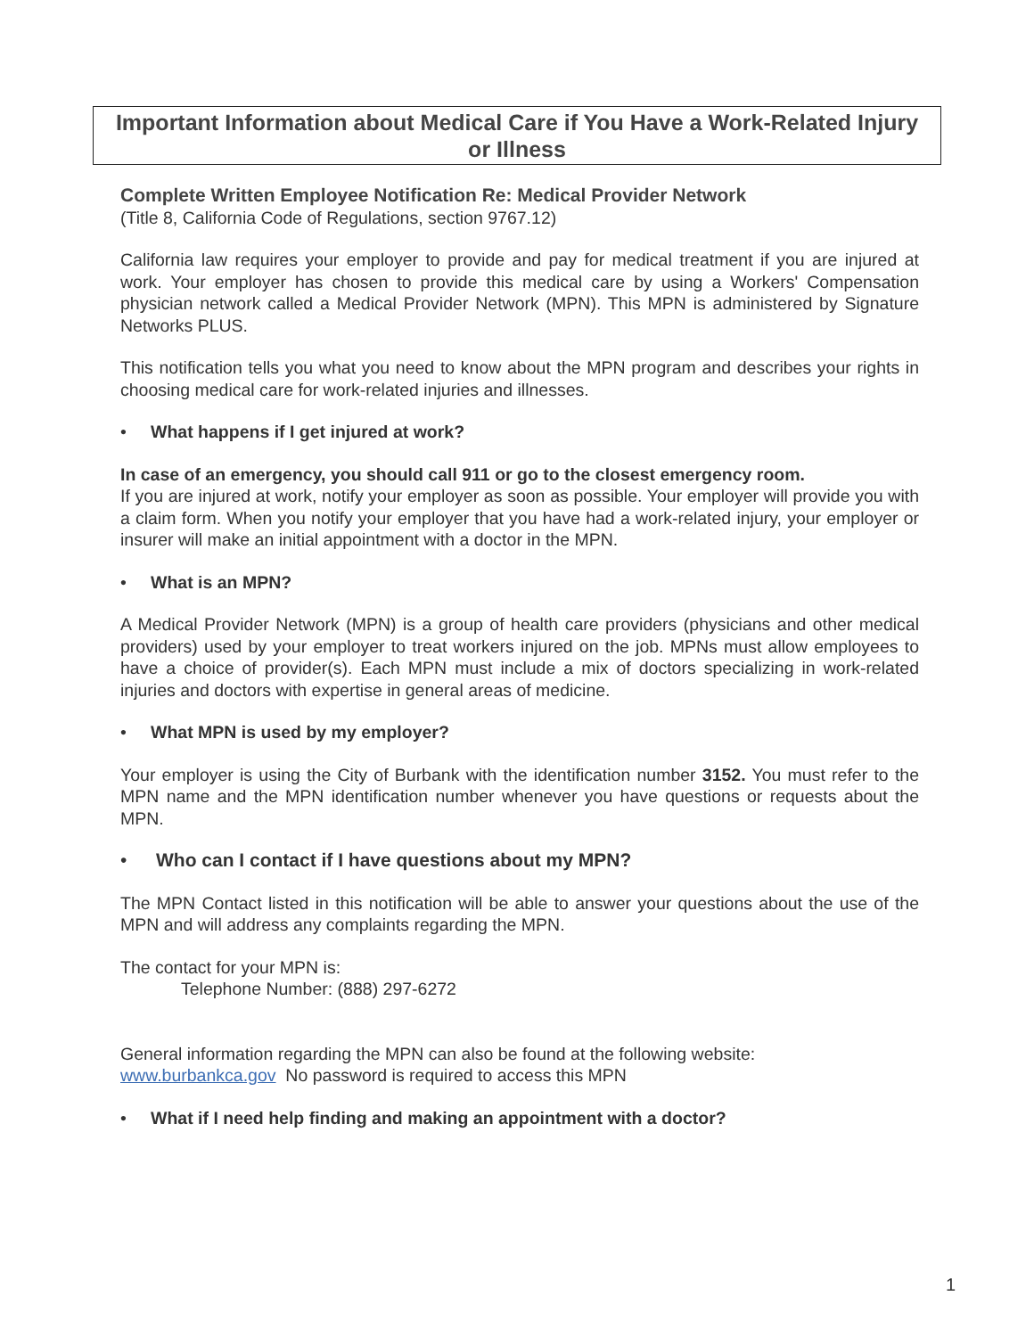Important Information about Medical Care if You Have a Work-Related Injury or Illness
Complete Written Employee Notification Re: Medical Provider Network
(Title 8, California Code of Regulations, section 9767.12)
California law requires your employer to provide and pay for medical treatment if you are injured at work. Your employer has chosen to provide this medical care by using a Workers' Compensation physician network called a Medical Provider Network (MPN). This MPN is administered by Signature Networks PLUS.
This notification tells you what you need to know about the MPN program and describes your rights in choosing medical care for work-related injuries and illnesses.
• What happens if I get injured at work?
In case of an emergency, you should call 911 or go to the closest emergency room.
If you are injured at work, notify your employer as soon as possible. Your employer will provide you with a claim form. When you notify your employer that you have had a work-related injury, your employer or insurer will make an initial appointment with a doctor in the MPN.
• What is an MPN?
A Medical Provider Network (MPN) is a group of health care providers (physicians and other medical providers) used by your employer to treat workers injured on the job. MPNs must allow employees to have a choice of provider(s). Each MPN must include a mix of doctors specializing in work-related injuries and doctors with expertise in general areas of medicine.
• What MPN is used by my employer?
Your employer is using the City of Burbank with the identification number 3152. You must refer to the MPN name and the MPN identification number whenever you have questions or requests about the MPN.
• Who can I contact if I have questions about my MPN?
The MPN Contact listed in this notification will be able to answer your questions about the use of the MPN and will address any complaints regarding the MPN.
The contact for your MPN is:
Telephone Number: (888) 297-6272
General information regarding the MPN can also be found at the following website:
www.burbankca.gov No password is required to access this MPN
• What if I need help finding and making an appointment with a doctor?
1